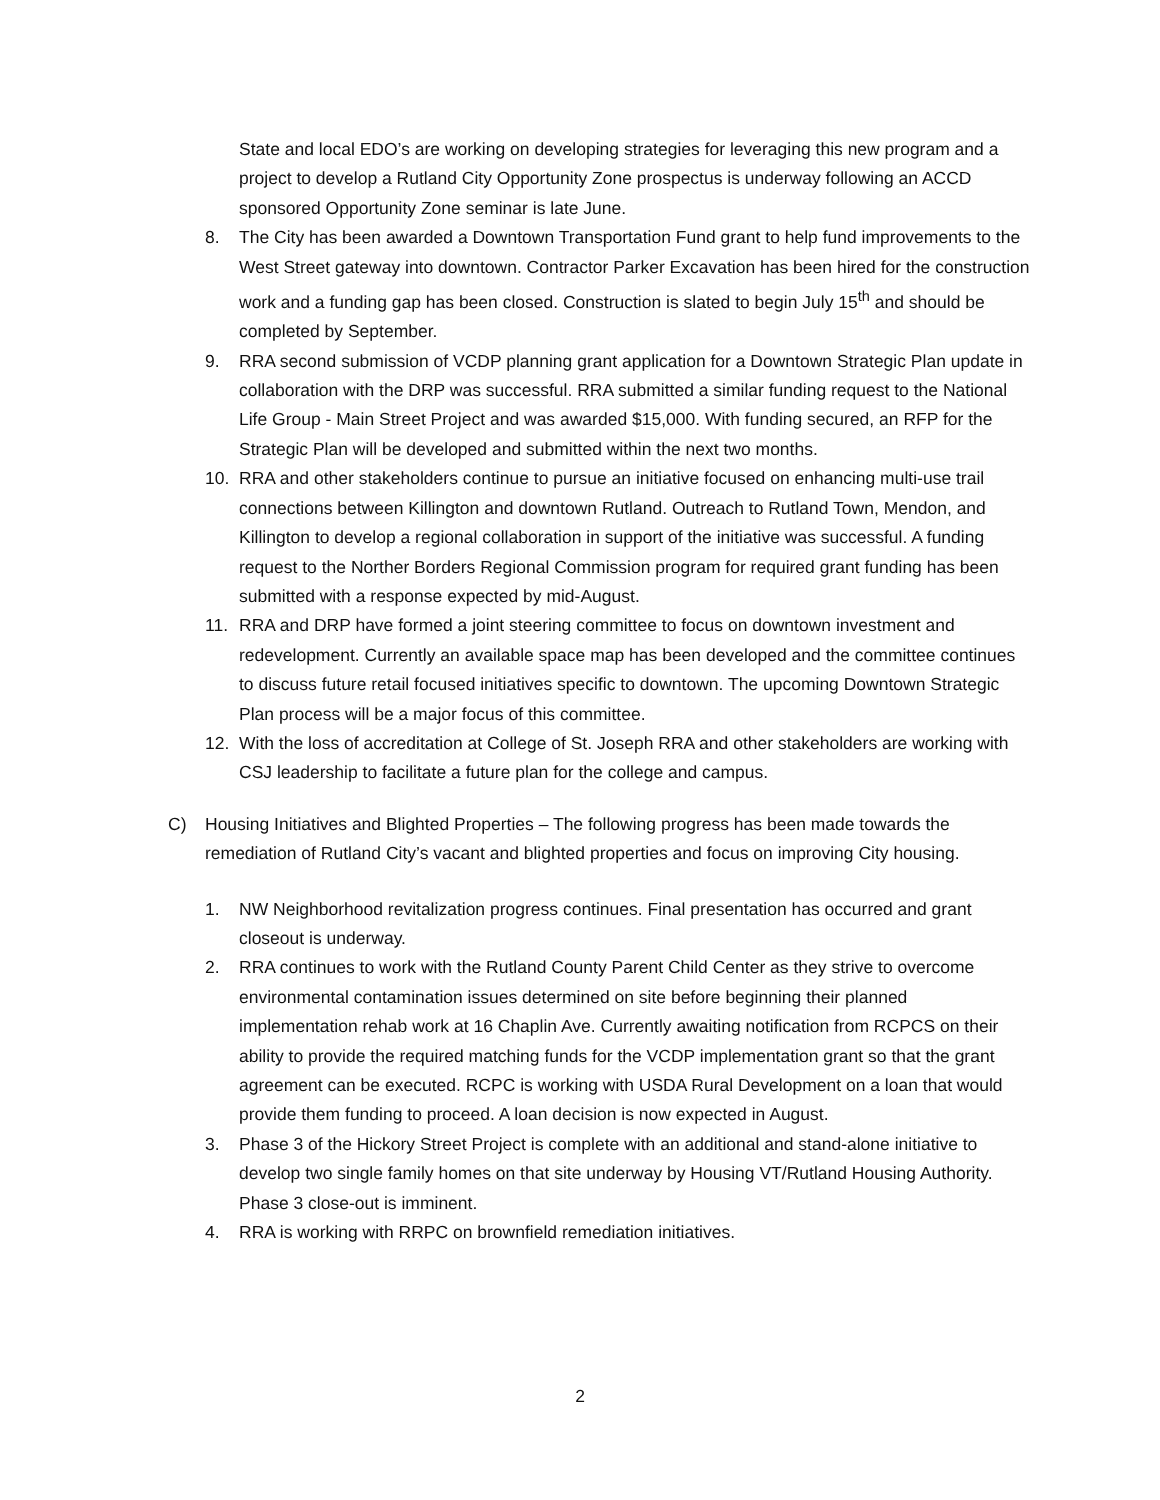State and local EDO’s are working on developing strategies for leveraging this new program and a project to develop a Rutland City Opportunity Zone prospectus is underway following an ACCD sponsored Opportunity Zone seminar is late June.
8. The City has been awarded a Downtown Transportation Fund grant to help fund improvements to the West Street gateway into downtown. Contractor Parker Excavation has been hired for the construction work and a funding gap has been closed. Construction is slated to begin July 15<sup>th</sup> and should be completed by September.
9. RRA second submission of VCDP planning grant application for a Downtown Strategic Plan update in collaboration with the DRP was successful. RRA submitted a similar funding request to the National Life Group - Main Street Project and was awarded $15,000. With funding secured, an RFP for the Strategic Plan will be developed and submitted within the next two months.
10. RRA and other stakeholders continue to pursue an initiative focused on enhancing multi-use trail connections between Killington and downtown Rutland. Outreach to Rutland Town, Mendon, and Killington to develop a regional collaboration in support of the initiative was successful. A funding request to the Norther Borders Regional Commission program for required grant funding has been submitted with a response expected by mid-August.
11. RRA and DRP have formed a joint steering committee to focus on downtown investment and redevelopment. Currently an available space map has been developed and the committee continues to discuss future retail focused initiatives specific to downtown. The upcoming Downtown Strategic Plan process will be a major focus of this committee.
12. With the loss of accreditation at College of St. Joseph RRA and other stakeholders are working with CSJ leadership to facilitate a future plan for the college and campus.
C) Housing Initiatives and Blighted Properties – The following progress has been made towards the remediation of Rutland City’s vacant and blighted properties and focus on improving City housing.
1. NW Neighborhood revitalization progress continues. Final presentation has occurred and grant closeout is underway.
2. RRA continues to work with the Rutland County Parent Child Center as they strive to overcome environmental contamination issues determined on site before beginning their planned implementation rehab work at 16 Chaplin Ave. Currently awaiting notification from RCPCS on their ability to provide the required matching funds for the VCDP implementation grant so that the grant agreement can be executed. RCPC is working with USDA Rural Development on a loan that would provide them funding to proceed. A loan decision is now expected in August.
3. Phase 3 of the Hickory Street Project is complete with an additional and stand-alone initiative to develop two single family homes on that site underway by Housing VT/Rutland Housing Authority. Phase 3 close-out is imminent.
4. RRA is working with RRPC on brownfield remediation initiatives.
2